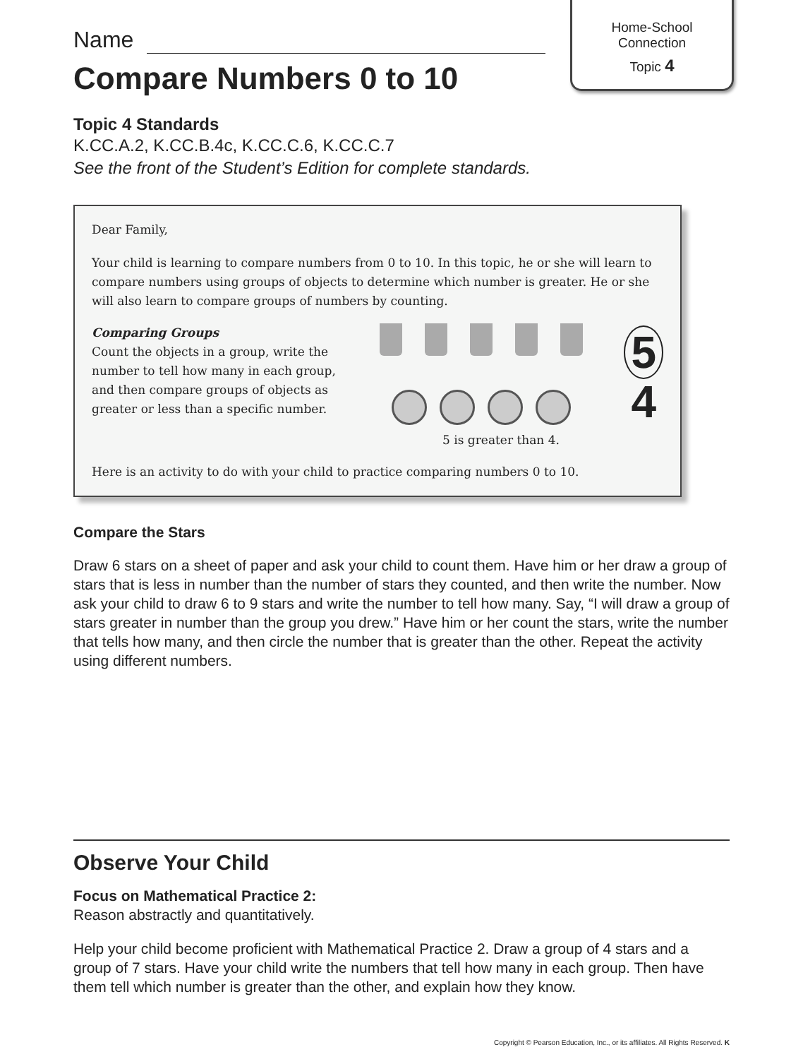Home-School
Connection
Topic 4
Name
Compare Numbers 0 to 10
Topic 4 Standards
K.CC.A.2, K.CC.B.4c, K.CC.C.6, K.CC.C.7
See the front of the Student’s Edition for complete standards.
Dear Family,
Your child is learning to compare numbers from 0 to 10. In this topic, he or she will learn to compare numbers using groups of objects to determine which number is greater. He or she will also learn to compare groups of numbers by counting.
Comparing Groups
Count the objects in a group, write the number to tell how many in each group, and then compare groups of objects as greater or less than a specific number.
5
4
5 is greater than 4.
Here is an activity to do with your child to practice comparing numbers 0 to 10.
Compare the Stars
Draw 6 stars on a sheet of paper and ask your child to count them. Have him or her draw a group of stars that is less in number than the number of stars they counted, and then write the number. Now ask your child to draw 6 to 9 stars and write the number to tell how many. Say, “I will draw a group of stars greater in number than the group you drew.” Have him or her count the stars, write the number that tells how many, and then circle the number that is greater than the other. Repeat the activity using different numbers.
Observe Your Child
Focus on Mathematical Practice 2:
Reason abstractly and quantitatively.
Help your child become proficient with Mathematical Practice 2. Draw a group of 4 stars and a group of 7 stars. Have your child write the numbers that tell how many in each group. Then have them tell which number is greater than the other, and explain how they know.
Copyright © Pearson Education, Inc., or its affiliates. All Rights Reserved. K